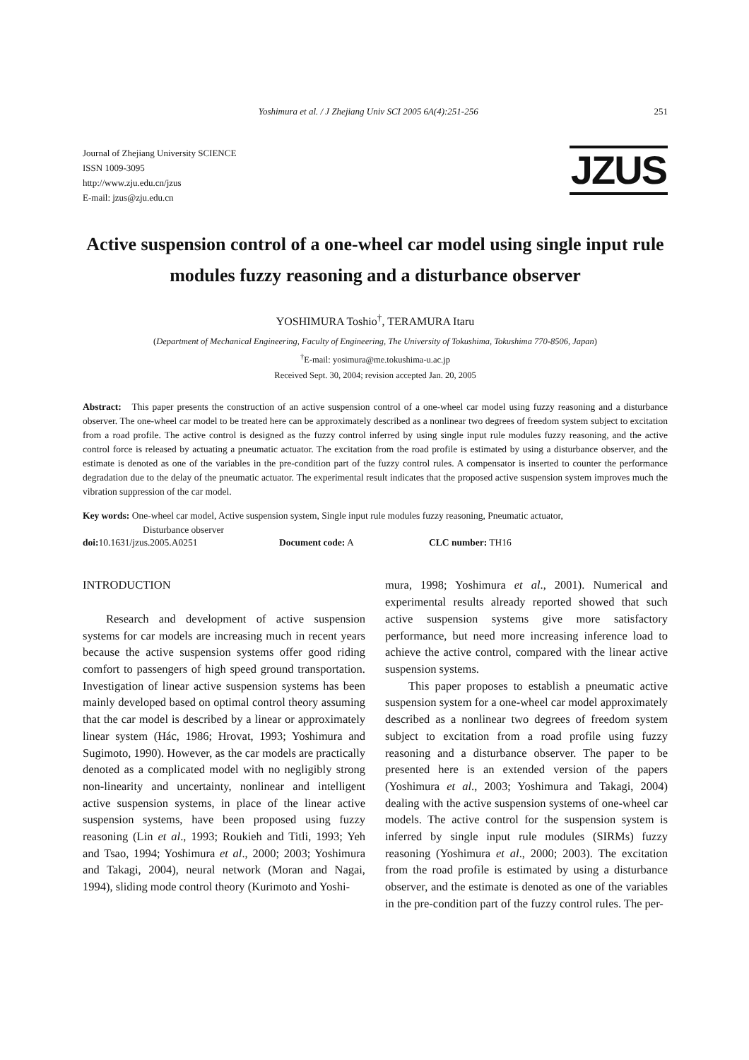Yoshimura et al. / J Zhejiang Univ SCI 2005 6A(4):251-256 251
Journal of Zhejiang University SCIENCE
ISSN 1009-3095
http://www.zju.edu.cn/jzus
E-mail: jzus@zju.edu.cn
JZUS
Active suspension control of a one-wheel car model using single input rule modules fuzzy reasoning and a disturbance observer
YOSHIMURA Toshio<sup>†</sup>, TERAMURA Itaru
(Department of Mechanical Engineering, Faculty of Engineering, The University of Tokushima, Tokushima 770-8506, Japan)
<sup>†</sup> E-mail: yosimura@me.tokushima-u.ac.jp
Received Sept. 30, 2004; revision accepted Jan. 20, 2005
Abstract: This paper presents the construction of an active suspension control of a one-wheel car model using fuzzy reasoning and a disturbance observer. The one-wheel car model to be treated here can be approximately described as a nonlinear two degrees of freedom system subject to excitation from a road profile. The active control is designed as the fuzzy control inferred by using single input rule modules fuzzy reasoning, and the active control force is released by actuating a pneumatic actuator. The excitation from the road profile is estimated by using a disturbance observer, and the estimate is denoted as one of the variables in the pre-condition part of the fuzzy control rules. A compensator is inserted to counter the performance degradation due to the delay of the pneumatic actuator. The experimental result indicates that the proposed active suspension system improves much the vibration suppression of the car model.
Key words: One-wheel car model, Active suspension system, Single input rule modules fuzzy reasoning, Pneumatic actuator,
Disturbance observer
doi: 10.1631/jzus.2005.A0251 Document code: A CLC number: TH16
INTRODUCTION
Research and development of active suspension systems for car models are increasing much in recent years because the active suspension systems offer good riding comfort to passengers of high speed ground transportation. Investigation of linear active suspension systems has been mainly developed based on optimal control theory assuming that the car model is described by a linear or approximately linear system (Hác, 1986; Hrovat, 1993; Yoshimura and Sugimoto, 1990). However, as the car models are practically denoted as a complicated model with no negligibly strong non-linearity and uncertainty, nonlinear and intelligent active suspension systems, in place of the linear active suspension systems, have been proposed using fuzzy reasoning (Lin et al., 1993; Roukieh and Titli, 1993; Yeh and Tsao, 1994; Yoshimura et al., 2000; 2003; Yoshimura and Takagi, 2004), neural network (Moran and Nagai, 1994), sliding mode control theory (Kurimoto and Yoshi-
mura, 1998; Yoshimura et al., 2001). Numerical and experimental results already reported showed that such active suspension systems give more satisfactory performance, but need more increasing inference load to achieve the active control, compared with the linear active suspension systems.
This paper proposes to establish a pneumatic active suspension system for a one-wheel car model approximately described as a nonlinear two degrees of freedom system subject to excitation from a road profile using fuzzy reasoning and a disturbance observer. The paper to be presented here is an extended version of the papers (Yoshimura et al., 2003; Yoshimura and Takagi, 2004) dealing with the active suspension systems of one-wheel car models. The active control for the suspension system is inferred by single input rule modules (SIRMs) fuzzy reasoning (Yoshimura et al., 2000; 2003). The excitation from the road profile is estimated by using a disturbance observer, and the estimate is denoted as one of the variables in the pre-condition part of the fuzzy control rules. The per-